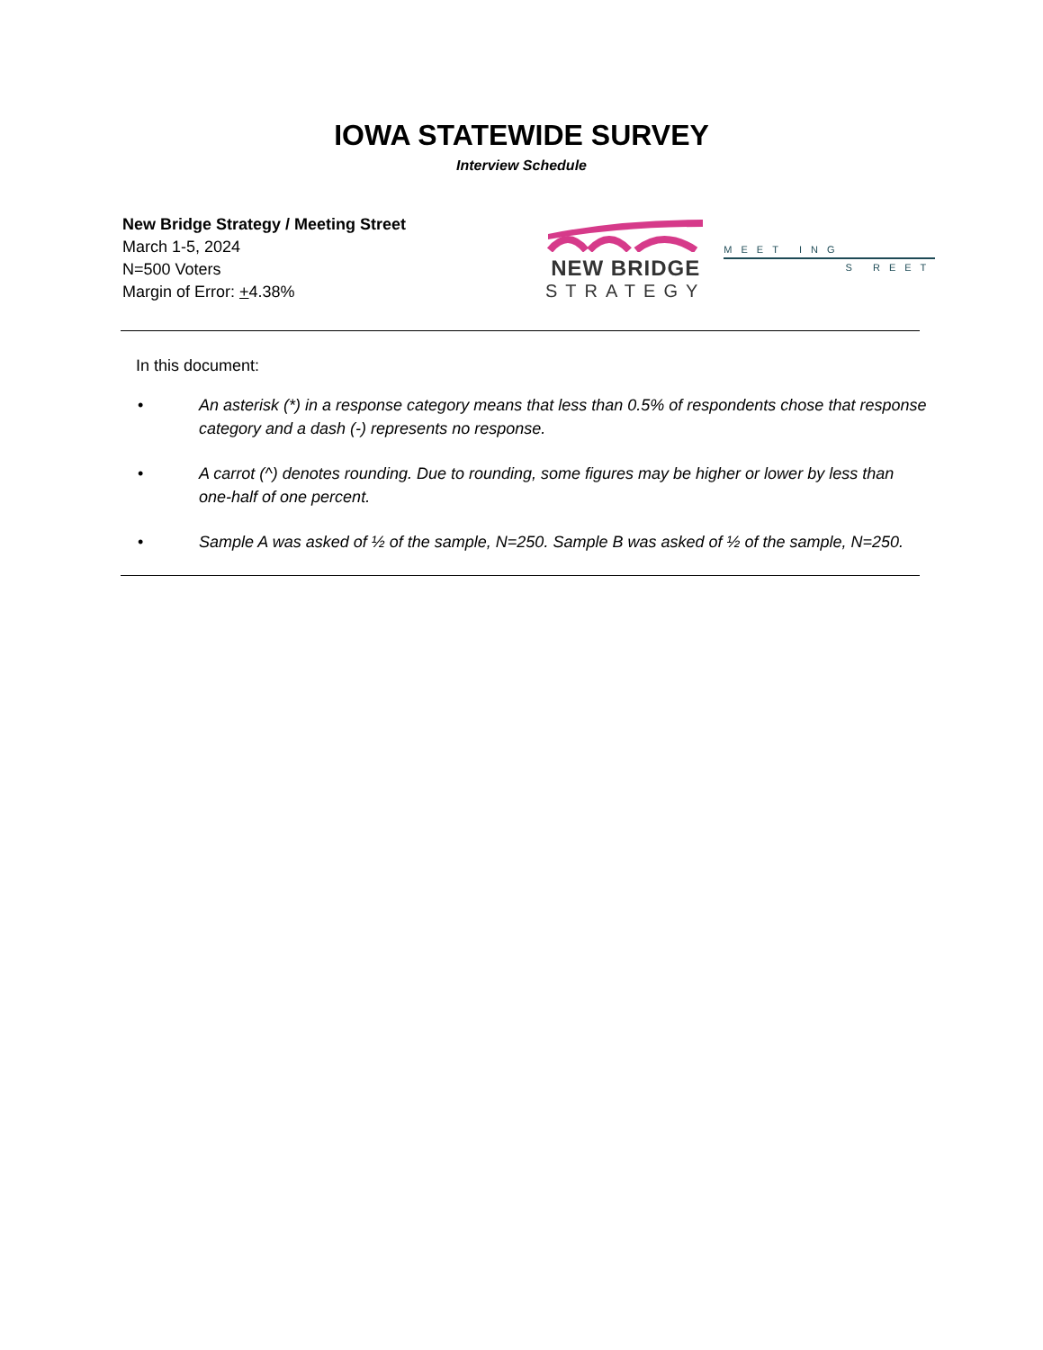IOWA STATEWIDE SURVEY
Interview Schedule
New Bridge Strategy / Meeting Street
March 1-5, 2024
N=500 Voters
Margin of Error: +4.38%
NEW BRIDGE
STRATEGY
MEET ING
S REET
In this document:
• An asterisk (*) in a response category means that less than 0.5% of respondents chose that response category and a dash (-) represents no response.
• A carrot (^) denotes rounding. Due to rounding, some figures may be higher or lower by less than one-half of one percent.
• Sample A was asked of ½ of the sample, N=250. Sample B was asked of ½ of the sample, N=250.